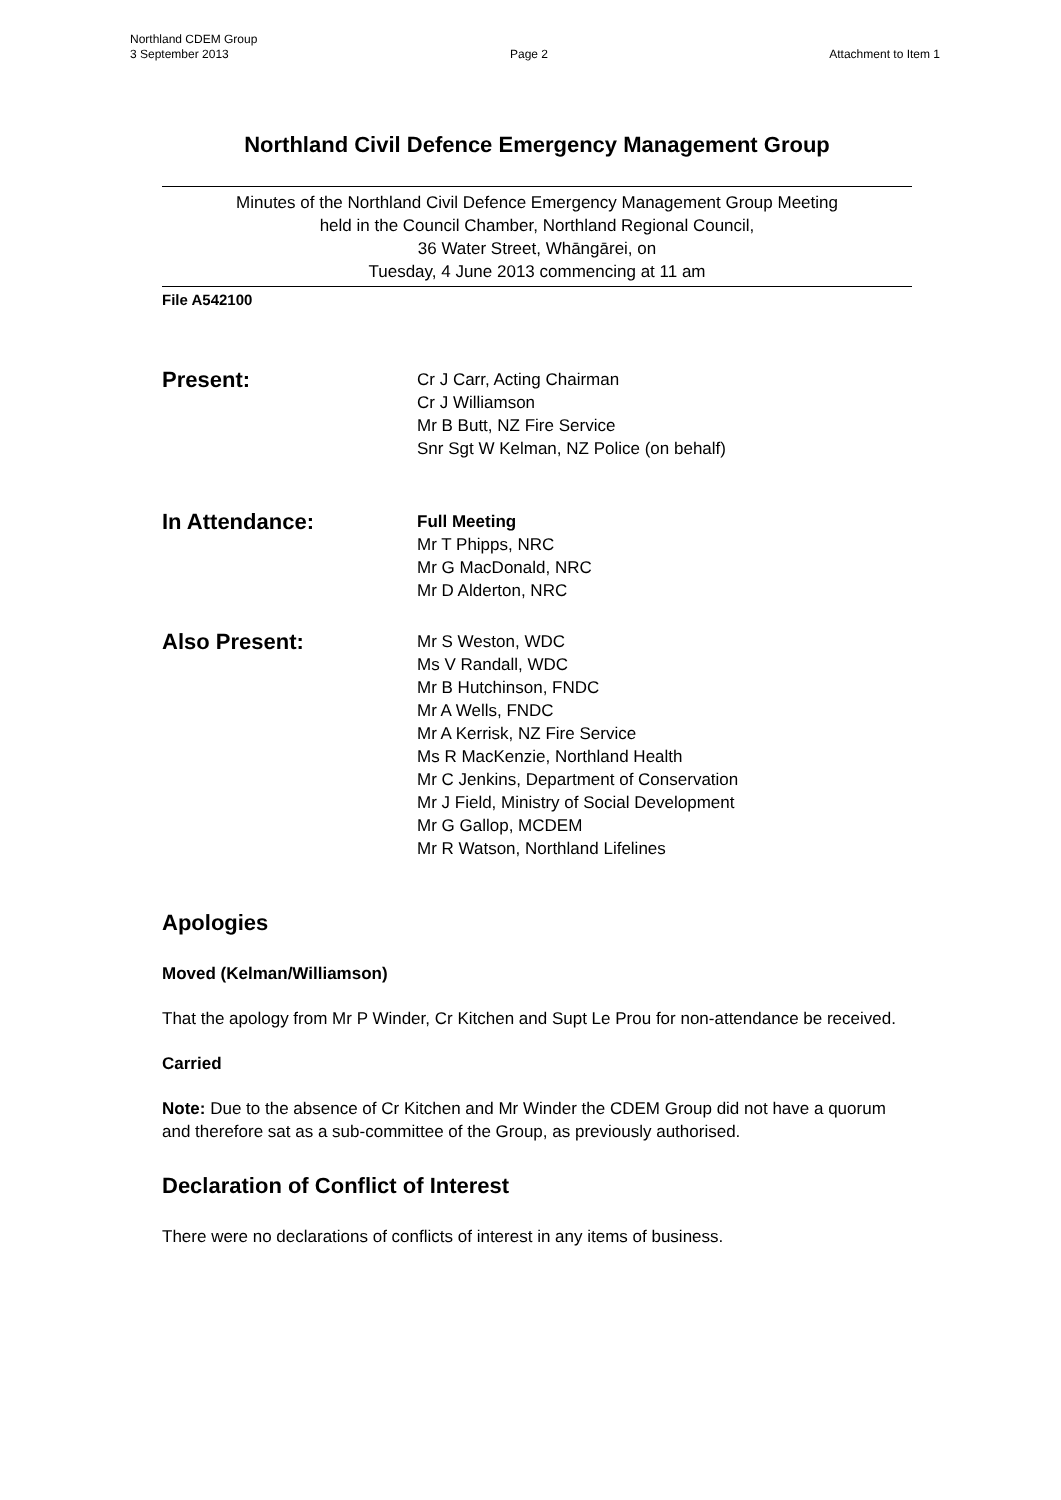Northland CDEM Group
3 September 2013 Page 2 Attachment to Item 1
Northland Civil Defence Emergency Management Group
Minutes of the Northland Civil Defence Emergency Management Group Meeting
held in the Council Chamber, Northland Regional Council,
36 Water Street, Whāngārei, on
Tuesday, 4 June 2013 commencing at 11 am
File A542100
Present:
Cr J Carr, Acting Chairman
Cr J Williamson
Mr B Butt, NZ Fire Service
Snr Sgt W Kelman, NZ Police (on behalf)
In Attendance:
Full Meeting
Mr T Phipps, NRC
Mr G MacDonald, NRC
Mr D Alderton, NRC
Also Present:
Mr S Weston, WDC
Ms V Randall, WDC
Mr B Hutchinson, FNDC
Mr A Wells, FNDC
Mr A Kerrisk, NZ Fire Service
Ms R MacKenzie, Northland Health
Mr C Jenkins, Department of Conservation
Mr J Field, Ministry of Social Development
Mr G Gallop, MCDEM
Mr R Watson, Northland Lifelines
Apologies
Moved (Kelman/Williamson)
That the apology from Mr P Winder, Cr Kitchen and Supt Le Prou for non-attendance be received.
Carried
Note: Due to the absence of Cr Kitchen and Mr Winder the CDEM Group did not have a quorum and therefore sat as a sub-committee of the Group, as previously authorised.
Declaration of Conflict of Interest
There were no declarations of conflicts of interest in any items of business.